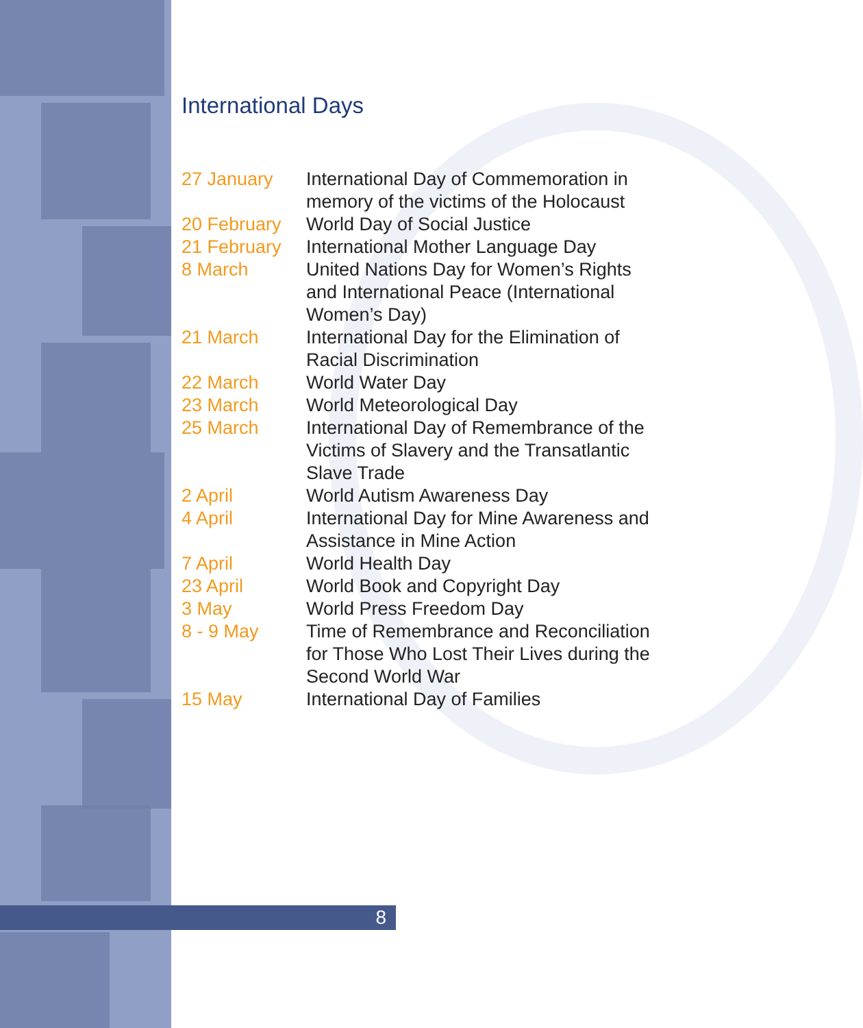8
International Days
| 27 January | International Day of Commemoration in memory of the victims of the Holocaust |
| 20 February | World Day of Social Justice |
| 21 February | International Mother Language Day |
| 8 March | United Nations Day for Women’s Rights and International Peace (International Women’s Day) |
| 21 March | International Day for the Elimination of Racial Discrimination |
| 22 March | World Water Day |
| 23 March | World Meteorological Day |
| 25 March | International Day of Remembrance of the Victims of Slavery and the Transatlantic Slave Trade |
| 2 April | World Autism Awareness Day |
| 4 April | International Day for Mine Awareness and Assistance in Mine Action |
| 7 April | World Health Day |
| 23 April | World Book and Copyright Day |
| 3 May | World Press Freedom Day |
| 8 - 9 May | Time of Remembrance and Reconciliation for Those Who Lost Their Lives during the Second World War |
| 15 May | International Day of Families |